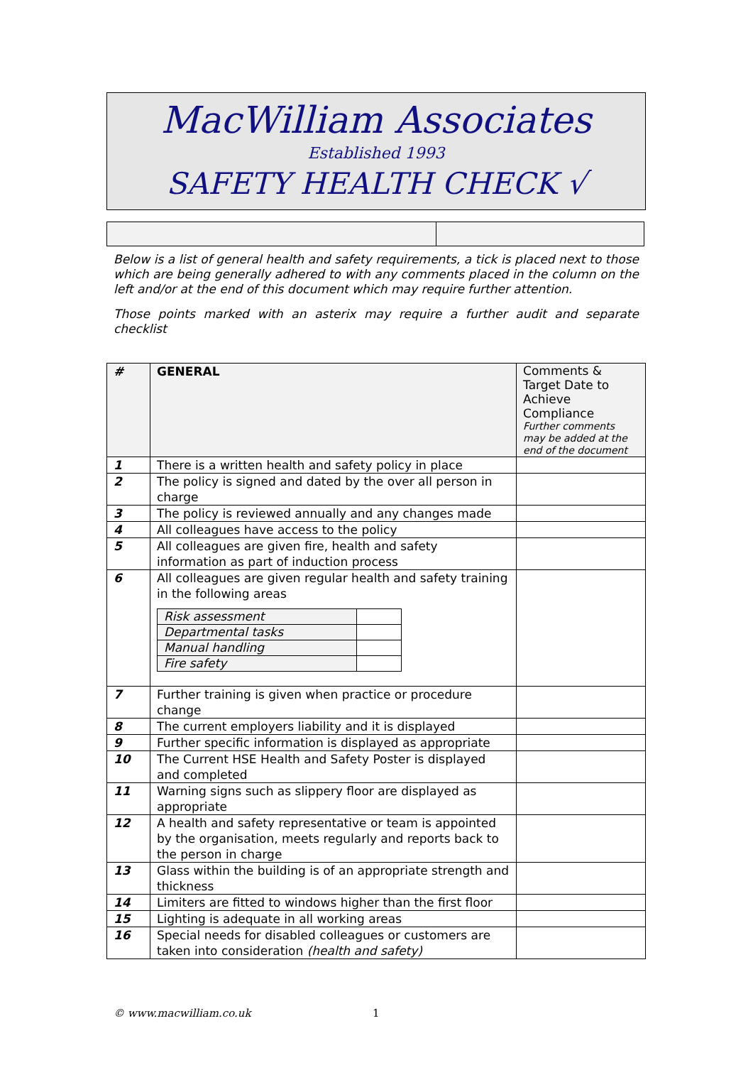MacWilliam Associates
Established 1993
SAFETY HEALTH CHECK √
Below is a list of general health and safety requirements, a tick is placed next to those which are being generally adhered to with any comments placed in the column on the left and/or at the end of this document which may require further attention.
Those points marked with an asterix may require a further audit and separate checklist
| # | GENERAL | Comments & Target Date to Achieve Compliance Further comments may be added at the end of the document |
| --- | --- | --- |
| 1 | There is a written health and safety policy in place | |
| 2 | The policy is signed and dated by the over all person in charge | |
| 3 | The policy is reviewed annually and any changes made | |
| 4 | All colleagues have access to the policy | |
| 5 | All colleagues are given fire, health and safety information as part of induction process | |
| 6 | All colleagues are given regular health and safety training in the following areas / Risk assessment / / / Departmental tasks / / / Manual handling / / / Fire safety / / | |
| 7 | Further training is given when practice or procedure change | |
| 8 | The current employers liability and it is displayed | |
| 9 | Further specific information is displayed as appropriate | |
| 10 | The Current HSE Health and Safety Poster is displayed and completed | |
| 11 | Warning signs such as slippery floor are displayed as appropriate | |
| 12 | A health and safety representative or team is appointed by the organisation, meets regularly and reports back to the person in charge | |
| 13 | Glass within the building is of an appropriate strength and thickness | |
| 14 | Limiters are fitted to windows higher than the first floor | |
| 15 | Lighting is adequate in all working areas | |
| 16 | Special needs for disabled colleagues or customers are taken into consideration (health and safety) | |
© www.macwilliam.co.uk 1